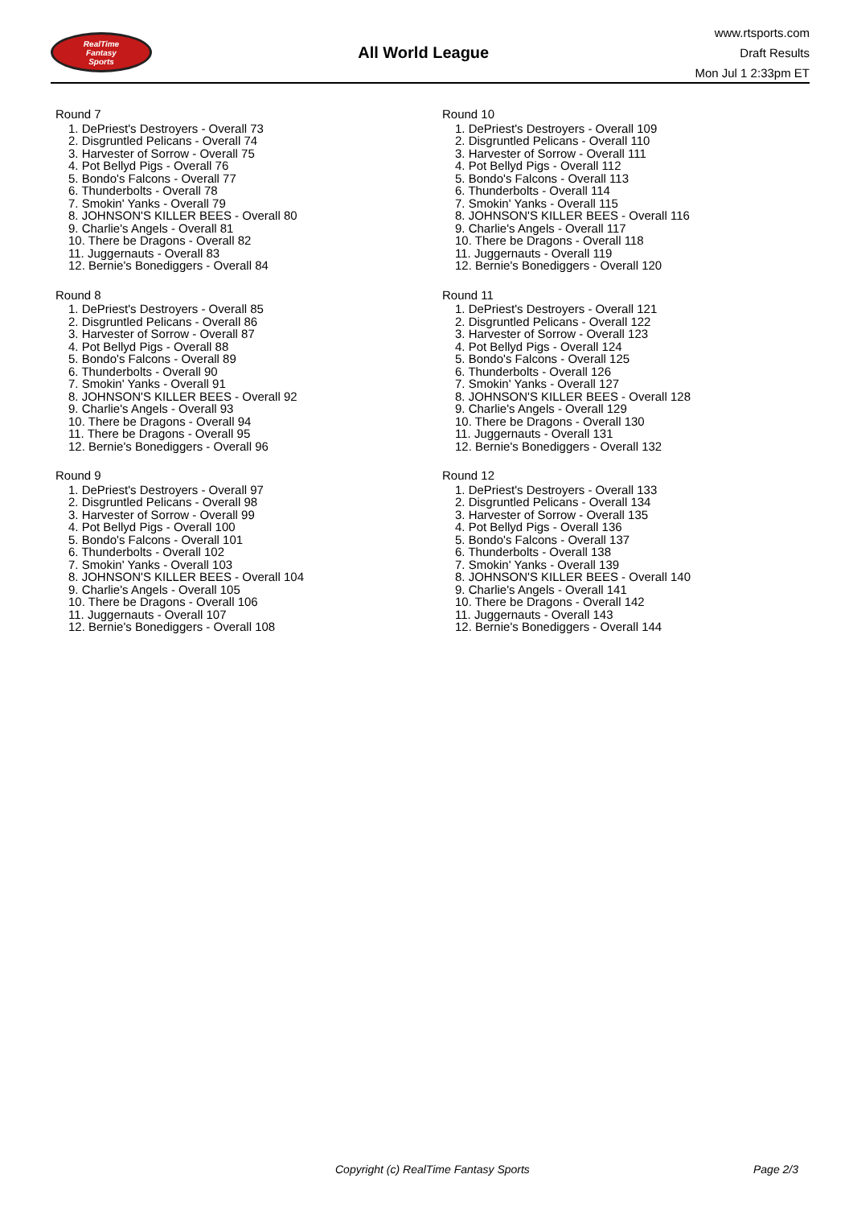RealTime
Fantasy
Sports
All World League
www.rtsports.com
Draft Results
Mon Jul 1 2:33pm ET
Round 7
1. DePriest's Destroyers - Overall 73
2. Disgruntled Pelicans - Overall 74
3. Harvester of Sorrow - Overall 75
4. Pot Bellyd Pigs - Overall 76
5. Bondo's Falcons - Overall 77
6. Thunderbolts - Overall 78
7. Smokin' Yanks - Overall 79
8. JOHNSON'S KILLER BEES - Overall 80
9. Charlie's Angels - Overall 81
10. There be Dragons - Overall 82
11. Juggernauts - Overall 83
12. Bernie's Bonediggers - Overall 84
Round 8
1. DePriest's Destroyers - Overall 85
2. Disgruntled Pelicans - Overall 86
3. Harvester of Sorrow - Overall 87
4. Pot Bellyd Pigs - Overall 88
5. Bondo's Falcons - Overall 89
6. Thunderbolts - Overall 90
7. Smokin' Yanks - Overall 91
8. JOHNSON'S KILLER BEES - Overall 92
9. Charlie's Angels - Overall 93
10. There be Dragons - Overall 94
11. There be Dragons - Overall 95
12. Bernie's Bonediggers - Overall 96
Round 9
1. DePriest's Destroyers - Overall 97
2. Disgruntled Pelicans - Overall 98
3. Harvester of Sorrow - Overall 99
4. Pot Bellyd Pigs - Overall 100
5. Bondo's Falcons - Overall 101
6. Thunderbolts - Overall 102
7. Smokin' Yanks - Overall 103
8. JOHNSON'S KILLER BEES - Overall 104
9. Charlie's Angels - Overall 105
10. There be Dragons - Overall 106
11. Juggernauts - Overall 107
12. Bernie's Bonediggers - Overall 108
Round 10
1. DePriest's Destroyers - Overall 109
2. Disgruntled Pelicans - Overall 110
3. Harvester of Sorrow - Overall 111
4. Pot Bellyd Pigs - Overall 112
5. Bondo's Falcons - Overall 113
6. Thunderbolts - Overall 114
7. Smokin' Yanks - Overall 115
8. JOHNSON'S KILLER BEES - Overall 116
9. Charlie's Angels - Overall 117
10. There be Dragons - Overall 118
11. Juggernauts - Overall 119
12. Bernie's Bonediggers - Overall 120
Round 11
1. DePriest's Destroyers - Overall 121
2. Disgruntled Pelicans - Overall 122
3. Harvester of Sorrow - Overall 123
4. Pot Bellyd Pigs - Overall 124
5. Bondo's Falcons - Overall 125
6. Thunderbolts - Overall 126
7. Smokin' Yanks - Overall 127
8. JOHNSON'S KILLER BEES - Overall 128
9. Charlie's Angels - Overall 129
10. There be Dragons - Overall 130
11. Juggernauts - Overall 131
12. Bernie's Bonediggers - Overall 132
Round 12
1. DePriest's Destroyers - Overall 133
2. Disgruntled Pelicans - Overall 134
3. Harvester of Sorrow - Overall 135
4. Pot Bellyd Pigs - Overall 136
5. Bondo's Falcons - Overall 137
6. Thunderbolts - Overall 138
7. Smokin' Yanks - Overall 139
8. JOHNSON'S KILLER BEES - Overall 140
9. Charlie's Angels - Overall 141
10. There be Dragons - Overall 142
11. Juggernauts - Overall 143
12. Bernie's Bonediggers - Overall 144
Copyright (c) RealTime Fantasy Sports Page 2/3